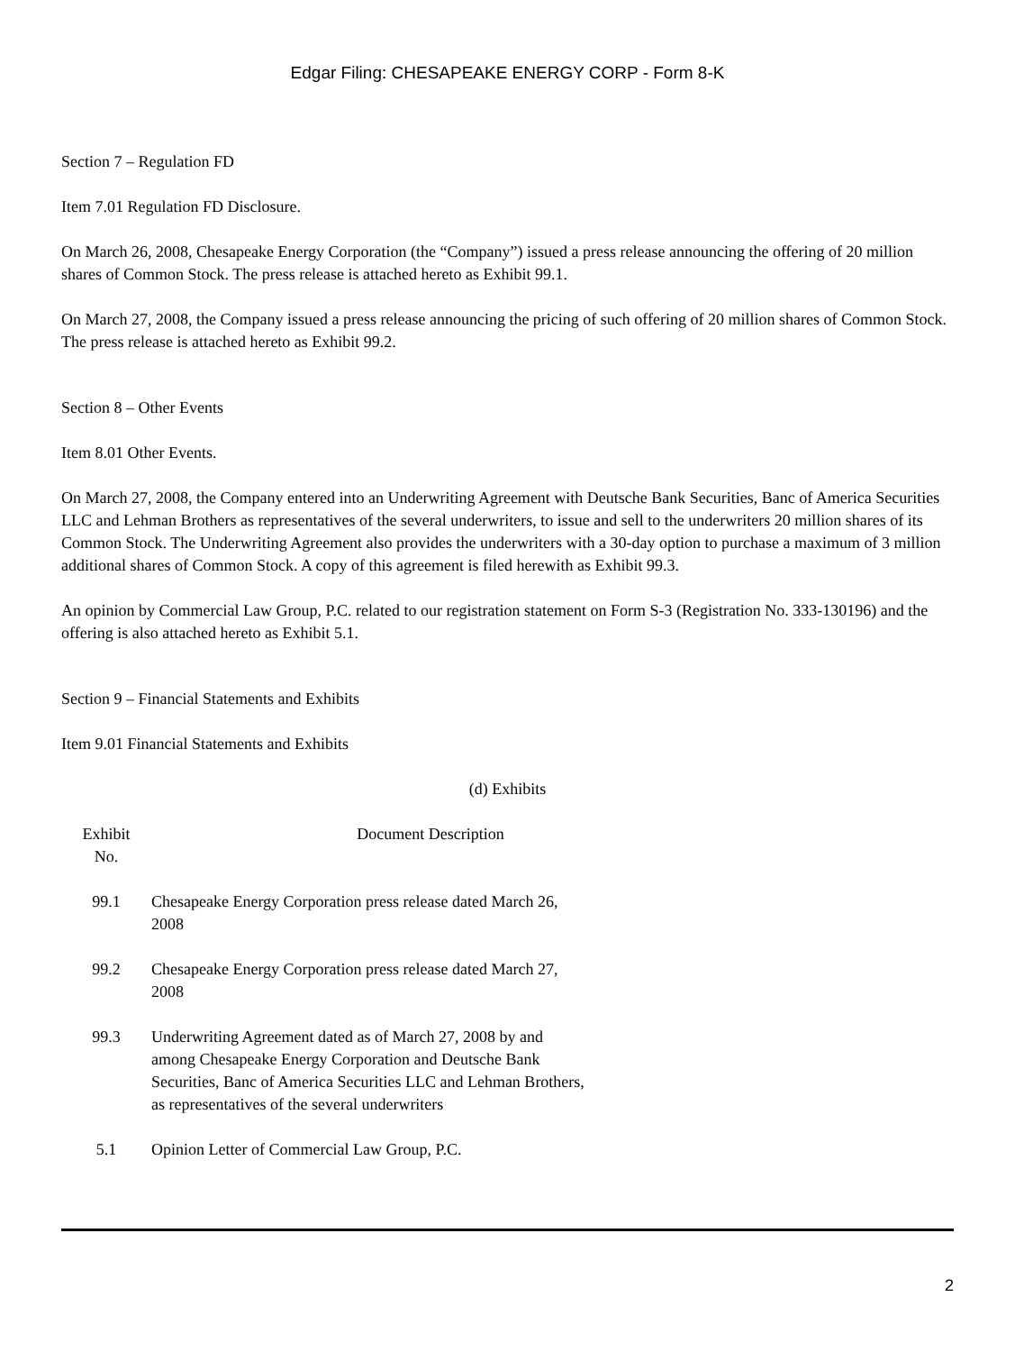Edgar Filing: CHESAPEAKE ENERGY CORP - Form 8-K
Section 7 – Regulation FD
Item 7.01 Regulation FD Disclosure.
On March 26, 2008, Chesapeake Energy Corporation (the “Company”) issued a press release announcing the offering of 20 million shares of Common Stock. The press release is attached hereto as Exhibit 99.1.
On March 27, 2008, the Company issued a press release announcing the pricing of such offering of 20 million shares of Common Stock. The press release is attached hereto as Exhibit 99.2.
Section 8 – Other Events
Item 8.01 Other Events.
On March 27, 2008, the Company entered into an Underwriting Agreement with Deutsche Bank Securities, Banc of America Securities LLC and Lehman Brothers as representatives of the several underwriters, to issue and sell to the underwriters 20 million shares of its Common Stock. The Underwriting Agreement also provides the underwriters with a 30-day option to purchase a maximum of 3 million additional shares of Common Stock. A copy of this agreement is filed herewith as Exhibit 99.3.
An opinion by Commercial Law Group, P.C. related to our registration statement on Form S-3 (Registration No. 333-130196) and the offering is also attached hereto as Exhibit 5.1.
Section 9 – Financial Statements and Exhibits
Item 9.01 Financial Statements and Exhibits
(d) Exhibits
| Exhibit No. | Document Description |
| --- | --- |
| 99.1 | Chesapeake Energy Corporation press release dated March 26, 2008 |
| 99.2 | Chesapeake Energy Corporation press release dated March 27, 2008 |
| 99.3 | Underwriting Agreement dated as of March 27, 2008 by and among Chesapeake Energy Corporation and Deutsche Bank Securities, Banc of America Securities LLC and Lehman Brothers, as representatives of the several underwriters |
| 5.1 | Opinion Letter of Commercial Law Group, P.C. |
2